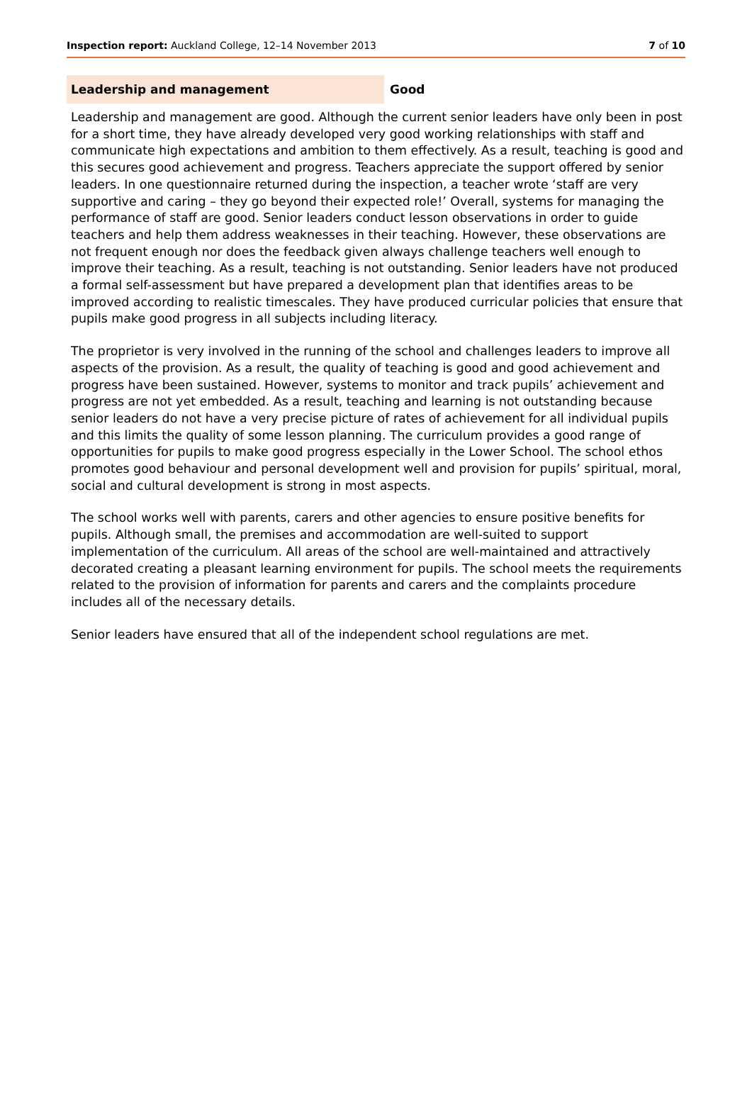Inspection report: Auckland College, 12–14 November 2013 7 of 10
Leadership and management Good
Leadership and management are good. Although the current senior leaders have only been in post for a short time, they have already developed very good working relationships with staff and communicate high expectations and ambition to them effectively. As a result, teaching is good and this secures good achievement and progress. Teachers appreciate the support offered by senior leaders. In one questionnaire returned during the inspection, a teacher wrote ‘staff are very supportive and caring – they go beyond their expected role!’ Overall, systems for managing the performance of staff are good. Senior leaders conduct lesson observations in order to guide teachers and help them address weaknesses in their teaching. However, these observations are not frequent enough nor does the feedback given always challenge teachers well enough to improve their teaching. As a result, teaching is not outstanding. Senior leaders have not produced a formal self-assessment but have prepared a development plan that identifies areas to be improved according to realistic timescales. They have produced curricular policies that ensure that pupils make good progress in all subjects including literacy.
The proprietor is very involved in the running of the school and challenges leaders to improve all aspects of the provision. As a result, the quality of teaching is good and good achievement and progress have been sustained. However, systems to monitor and track pupils’ achievement and progress are not yet embedded. As a result, teaching and learning is not outstanding because senior leaders do not have a very precise picture of rates of achievement for all individual pupils and this limits the quality of some lesson planning. The curriculum provides a good range of opportunities for pupils to make good progress especially in the Lower School. The school ethos promotes good behaviour and personal development well and provision for pupils’ spiritual, moral, social and cultural development is strong in most aspects.
The school works well with parents, carers and other agencies to ensure positive benefits for pupils. Although small, the premises and accommodation are well-suited to support implementation of the curriculum. All areas of the school are well-maintained and attractively decorated creating a pleasant learning environment for pupils. The school meets the requirements related to the provision of information for parents and carers and the complaints procedure includes all of the necessary details.
Senior leaders have ensured that all of the independent school regulations are met.